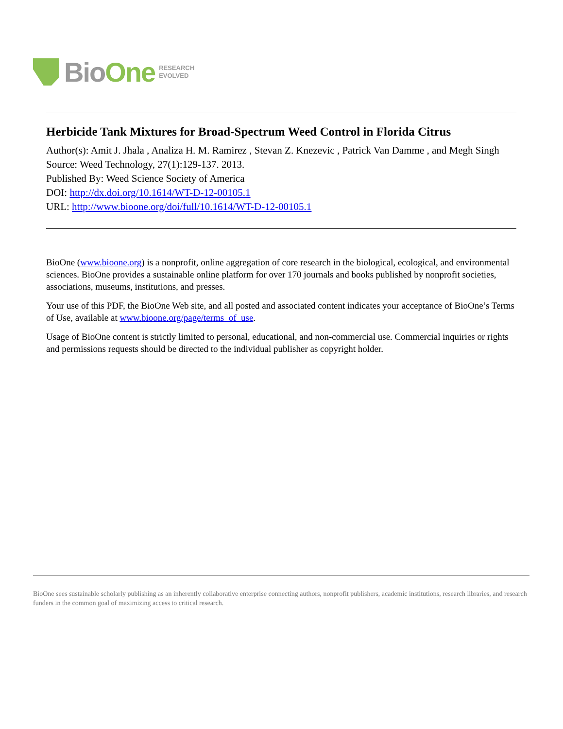BioOne
RESEARCH
EVOLVED
Herbicide Tank Mixtures for Broad-Spectrum Weed Control in Florida Citrus
Author(s): Amit J. Jhala , Analiza H. M. Ramirez , Stevan Z. Knezevic , Patrick Van Damme , and Megh Singh
Source: Weed Technology, 27(1):129-137. 2013.
Published By: Weed Science Society of America
DOI: http://dx.doi.org/10.1614/WT-D-12-00105.1
URL: http://www.bioone.org/doi/full/10.1614/WT-D-12-00105.1
BioOne (www.bioone.org) is a nonprofit, online aggregation of core research in the biological, ecological, and environmental sciences. BioOne provides a sustainable online platform for over 170 journals and books published by nonprofit societies, associations, museums, institutions, and presses.
Your use of this PDF, the BioOne Web site, and all posted and associated content indicates your acceptance of BioOne’s Terms of Use, available at www.bioone.org/page/terms_of_use.
Usage of BioOne content is strictly limited to personal, educational, and non-commercial use. Commercial inquiries or rights and permissions requests should be directed to the individual publisher as copyright holder.
BioOne sees sustainable scholarly publishing as an inherently collaborative enterprise connecting authors, nonprofit publishers, academic institutions, research libraries, and research funders in the common goal of maximizing access to critical research.